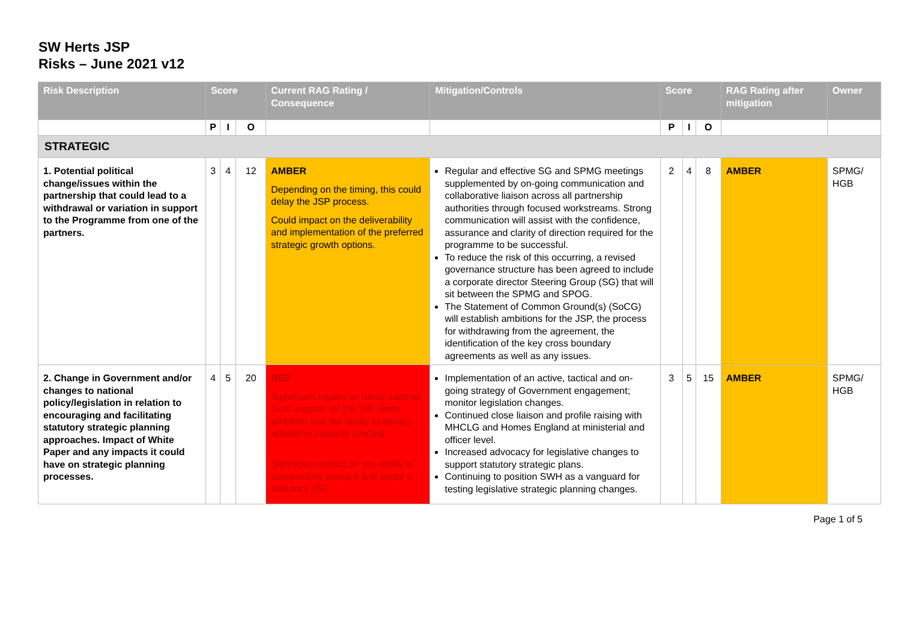SW Herts JSP
Risks – June 2021 v12
| Risk Description | Score | | | Current RAG Rating / Consequence | Mitigation/Controls | Score | | | RAG Rating after mitigation | Owner |
| --- | --- | --- | --- | --- | --- | --- | --- | --- | --- | --- |
| | P | I | O | | | P | I | O | | |
| STRATEGIC | | | | | | | | | | |
| 1. Potential political change/issues within the partnership that could lead to a withdrawal or variation in support to the Programme from one of the partners. | 3 | 4 | 12 | AMBER Depending on the timing, this could delay the JSP process. Could impact on the deliverability and implementation of the preferred strategic growth options. | Regular and effective SG and SPMG meetings supplemented by on-going communication and collaborative liaison across all partnership authorities through focused workstreams. Strong communication will assist with the confidence, assurance and clarity of direction required for the programme to be successful. To reduce the risk of this occurring, a revised governance structure has been agreed to include a corporate director Steering Group (SG) that will sit between the SPMG and SPOG. The Statement of Common Ground(s) (SoCG) will establish ambitions for the JSP, the process for withdrawing from the agreement, the identification of the key cross boundary agreements as well as any issues. | 2 | 4 | 8 | AMBER | SPMG/ HGB |
| 2. Change in Government and/or changes to national policy/legislation in relation to encouraging and facilitating statutory strategic planning approaches. Impact of White Paper and any impacts it could have on strategic planning processes. | 4 | 5 | 20 | RED Significant impact on local/ national Govt support for the SW Herts ambition and the ability to attract additional capacity funding. Significant impact on the ability to successfully prepare and adopt a statutory JSP. | Implementation of an active, tactical and on-going strategy of Government engagement; monitor legislation changes. Continued close liaison and profile raising with MHCLG and Homes England at ministerial and officer level. Increased advocacy for legislative changes to support statutory strategic plans. Continuing to position SWH as a vanguard for testing legislative strategic planning changes. | 3 | 5 | 15 | AMBER | SPMG/ HGB |
Page 1 of 5